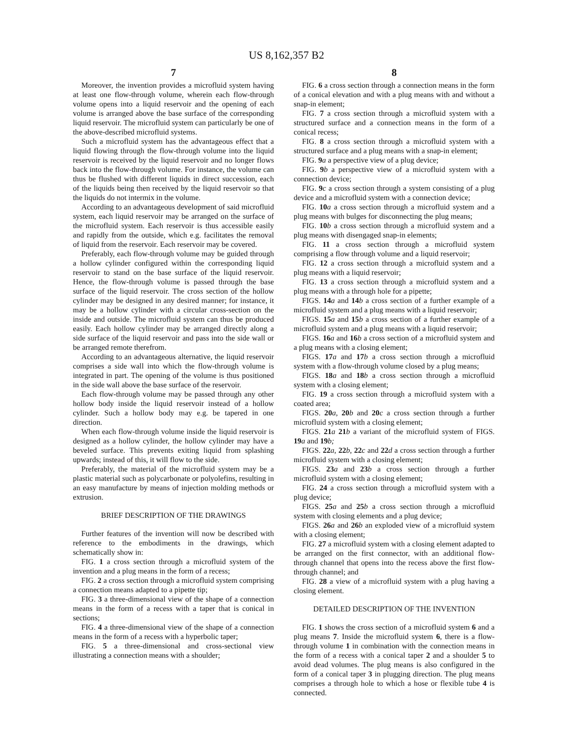US 8,162,357 B2
7
Moreover, the invention provides a microfluid system having at least one flow-through volume, wherein each flow-through volume opens into a liquid reservoir and the opening of each volume is arranged above the base surface of the corresponding liquid reservoir. The microfluid system can particularly be one of the above-described microfluid systems.
Such a microfluid system has the advantageous effect that a liquid flowing through the flow-through volume into the liquid reservoir is received by the liquid reservoir and no longer flows back into the flow-through volume. For instance, the volume can thus be flushed with different liquids in direct succession, each of the liquids being then received by the liquid reservoir so that the liquids do not intermix in the volume.
According to an advantageous development of said microfluid system, each liquid reservoir may be arranged on the surface of the microfluid system. Each reservoir is thus accessible easily and rapidly from the outside, which e.g. facilitates the removal of liquid from the reservoir. Each reservoir may be covered.
Preferably, each flow-through volume may be guided through a hollow cylinder configured within the corresponding liquid reservoir to stand on the base surface of the liquid reservoir. Hence, the flow-through volume is passed through the base surface of the liquid reservoir. The cross section of the hollow cylinder may be designed in any desired manner; for instance, it may be a hollow cylinder with a circular cross-section on the inside and outside. The microfluid system can thus be produced easily. Each hollow cylinder may be arranged directly along a side surface of the liquid reservoir and pass into the side wall or be arranged remote therefrom.
According to an advantageous alternative, the liquid reservoir comprises a side wall into which the flow-through volume is integrated in part. The opening of the volume is thus positioned in the side wall above the base surface of the reservoir.
Each flow-through volume may be passed through any other hollow body inside the liquid reservoir instead of a hollow cylinder. Such a hollow body may e.g. be tapered in one direction.
When each flow-through volume inside the liquid reservoir is designed as a hollow cylinder, the hollow cylinder may have a beveled surface. This prevents exiting liquid from splashing upwards; instead of this, it will flow to the side.
Preferably, the material of the microfluid system may be a plastic material such as polycarbonate or polyolefins, resulting in an easy manufacture by means of injection molding methods or extrusion.
BRIEF DESCRIPTION OF THE DRAWINGS
Further features of the invention will now be described with reference to the embodiments in the drawings, which schematically show in:
FIG. 1 a cross section through a microfluid system of the invention and a plug means in the form of a recess;
FIG. 2 a cross section through a microfluid system comprising a connection means adapted to a pipette tip;
FIG. 3 a three-dimensional view of the shape of a connection means in the form of a recess with a taper that is conical in sections;
FIG. 4 a three-dimensional view of the shape of a connection means in the form of a recess with a hyperbolic taper;
FIG. 5 a three-dimensional and cross-sectional view illustrating a connection means with a shoulder;
8
FIG. 6 a cross section through a connection means in the form of a conical elevation and with a plug means with and without a snap-in element;
FIG. 7 a cross section through a microfluid system with a structured surface and a connection means in the form of a conical recess;
FIG. 8 a cross section through a microfluid system with a structured surface and a plug means with a snap-in element;
FIG. 9 a a perspective view of a plug device;
FIG. 9 b a perspective view of a microfluid system with a connection device;
FIG. 9 c a cross section through a system consisting of a plug device and a microfluid system with a connection device;
FIG. 10 a a cross section through a microfluid system and a plug means with bulges for disconnecting the plug means;
FIG. 10 b a cross section through a microfluid system and a plug means with disengaged snap-in elements;
FIG. 11 a cross section through a microfluid system comprising a flow through volume and a liquid reservoir;
FIG. 12 a cross section through a microfluid system and a plug means with a liquid reservoir;
FIG. 13 a cross section through a microfluid system and a plug means with a through hole for a pipette;
FIGS. 14 a and 14 b a cross section of a further example of a microfluid system and a plug means with a liquid reservoir;
FIGS. 15 a and 15 b a cross section of a further example of a microfluid system and a plug means with a liquid reservoir;
FIGS. 16 a and 16 b a cross section of a microfluid system and a plug means with a closing element;
FIGS. 17 a and 17 b a cross section through a microfluid system with a flow-through volume closed by a plug means;
FIGS. 18 a and 18 b a cross section through a microfluid system with a closing element;
FIG. 19 a cross section through a microfluid system with a coated area;
FIGS. 20 a, 20 b and 20 c a cross section through a further microfluid system with a closing element;
FIGS. 21 a 21 b a variant of the microfluid system of FIGS. 19 a and 19 b;
FIGS. 22 a, 22 b, 22 c and 22 d a cross section through a further microfluid system with a closing element;
FIGS. 23 a and 23 b a cross section through a further microfluid system with a closing element;
FIG. 24 a cross section through a microfluid system with a plug device;
FIGS. 25 a and 25 b a cross section through a microfluid system with closing elements and a plug device;
FIGS. 26 a and 26 b an exploded view of a microfluid system with a closing element;
FIG. 27 a microfluid system with a closing element adapted to be arranged on the first connector, with an additional flow-through channel that opens into the recess above the first flow-through channel; and
FIG. 28 a view of a microfluid system with a plug having a closing element.
DETAILED DESCRIPTION OF THE INVENTION
FIG. 1 shows the cross section of a microfluid system 6 and a plug means 7. Inside the microfluid system 6, there is a flow-through volume 1 in combination with the connection means in the form of a recess with a conical taper 2 and a shoulder 5 to avoid dead volumes. The plug means is also configured in the form of a conical taper 3 in plugging direction. The plug means comprises a through hole to which a hose or flexible tube 4 is connected.